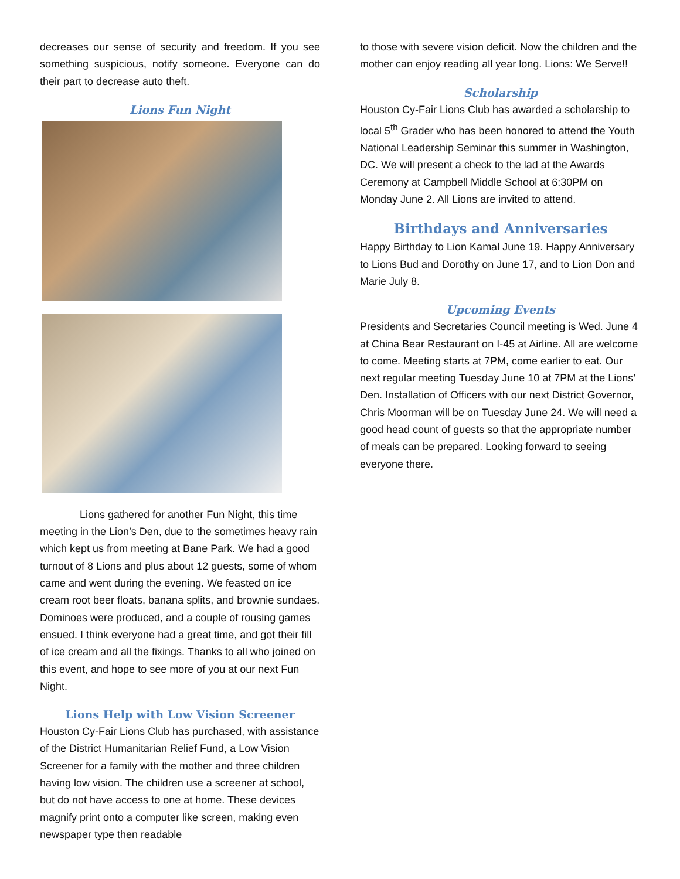decreases our sense of security and freedom. If you see something suspicious, notify someone. Everyone can do their part to decrease auto theft.
Lions Fun Night
Lions gathered for another Fun Night, this time meeting in the Lion’s Den, due to the sometimes heavy rain which kept us from meeting at Bane Park. We had a good turnout of 8 Lions and plus about 12 guests, some of whom came and went during the evening. We feasted on ice cream root beer floats, banana splits, and brownie sundaes. Dominoes were produced, and a couple of rousing games ensued. I think everyone had a great time, and got their fill of ice cream and all the fixings. Thanks to all who joined on this event, and hope to see more of you at our next Fun Night.
Lions Help with Low Vision Screener
Houston Cy-Fair Lions Club has purchased, with assistance of the District Humanitarian Relief Fund, a Low Vision Screener for a family with the mother and three children having low vision. The children use a screener at school, but do not have access to one at home. These devices magnify print onto a computer like screen, making even newspaper type then readable
to those with severe vision deficit. Now the children and the mother can enjoy reading all year long. Lions: We Serve!!
Scholarship
Houston Cy-Fair Lions Club has awarded a scholarship to local 5<sup>th</sup> Grader who has been honored to attend the Youth National Leadership Seminar this summer in Washington, DC. We will present a check to the lad at the Awards Ceremony at Campbell Middle School at 6:30PM on Monday June 2. All Lions are invited to attend.
Birthdays and Anniversaries
Happy Birthday to Lion Kamal June 19. Happy Anniversary to Lions Bud and Dorothy on June 17, and to Lion Don and Marie July 8.
Upcoming Events
Presidents and Secretaries Council meeting is Wed. June 4 at China Bear Restaurant on I-45 at Airline. All are welcome to come. Meeting starts at 7PM, come earlier to eat. Our next regular meeting Tuesday June 10 at 7PM at the Lions’ Den. Installation of Officers with our next District Governor, Chris Moorman will be on Tuesday June 24. We will need a good head count of guests so that the appropriate number of meals can be prepared. Looking forward to seeing everyone there.